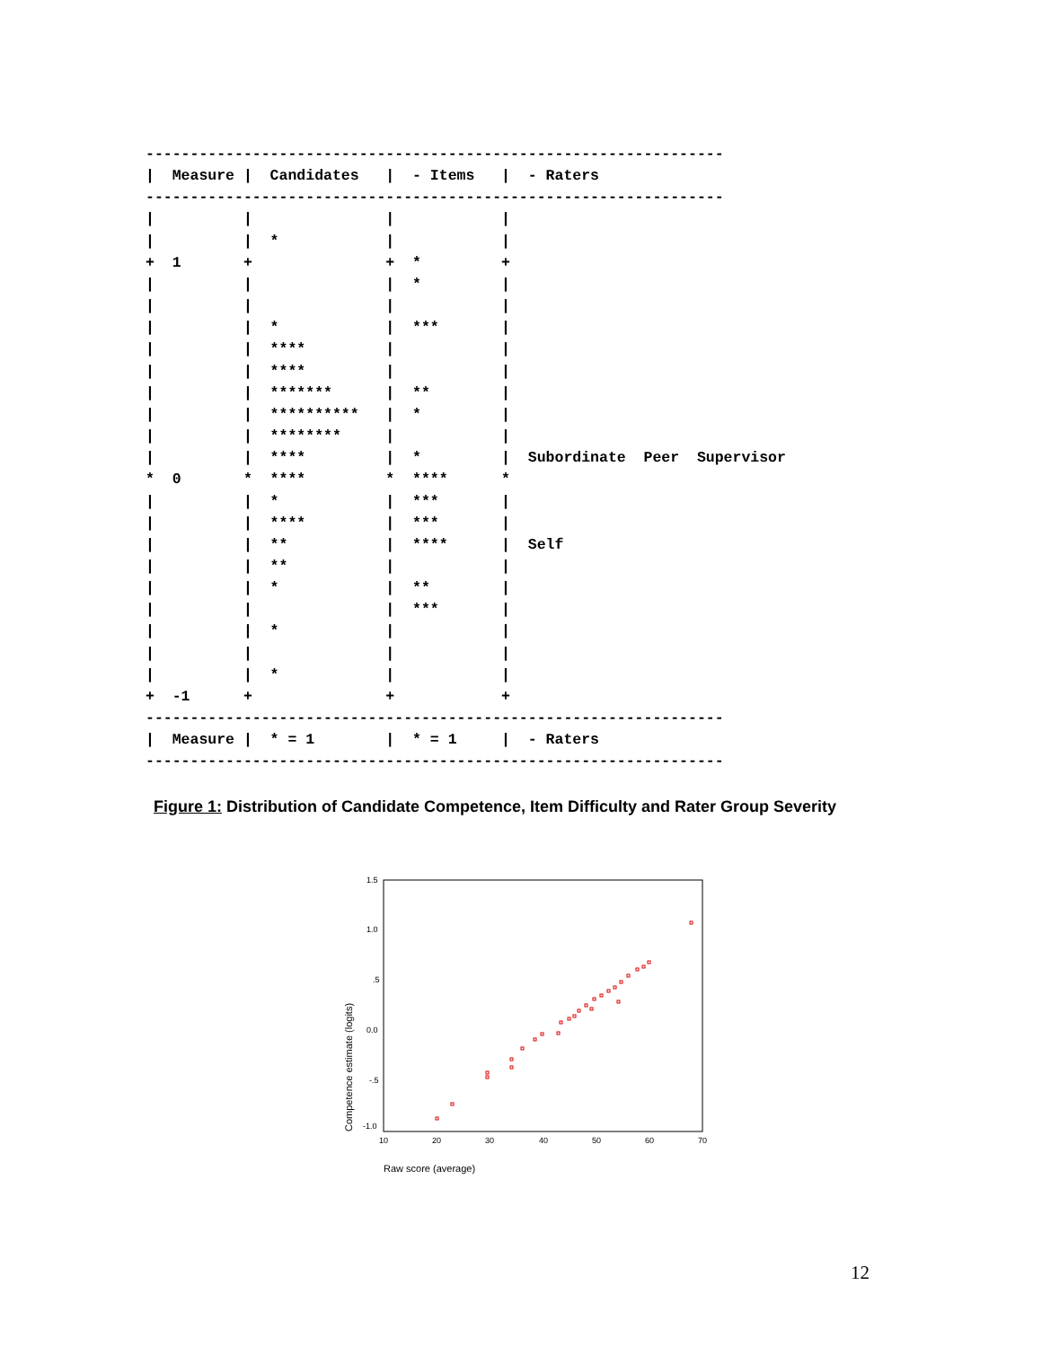-----------------------------------------------------------------
|  Measure |  Candidates   |  - Items   |  - Raters
-----------------------------------------------------------------
|          |               |            |
|          |  *            |            |
+  1       +               +  *         +
|          |               |  *         |
|          |               |            |
|          |  *            |  ***       |
|          |  ****         |            |
|          |  ****         |            |
|          |  *******      |  **        |
|          |  **********   |  *         |
|          |  ********     |            |
|          |  ****         |  *         |  Subordinate  Peer  Supervisor
*  0       *  ****         *  ****      *
|          |  *            |  ***       |
|          |  ****         |  ***       |
|          |  **           |  ****      |  Self
|          |  **           |            |
|          |  *            |  **        |
|          |               |  ***       |
|          |  *            |            |
|          |               |            |
|          |  *            |            |
+  -1      +               +            +
-----------------------------------------------------------------
|  Measure |  * = 1        |  * = 1     |  - Raters
-----------------------------------------------------------------
Figure 1: Distribution of Candidate Competence, Item Difficulty and Rater Group Severity
1.5
1.0
.5
0.0
-.5
-1.0
10
20
30
40
50
60
70
Competence estimate (logits)
Raw score (average)
12